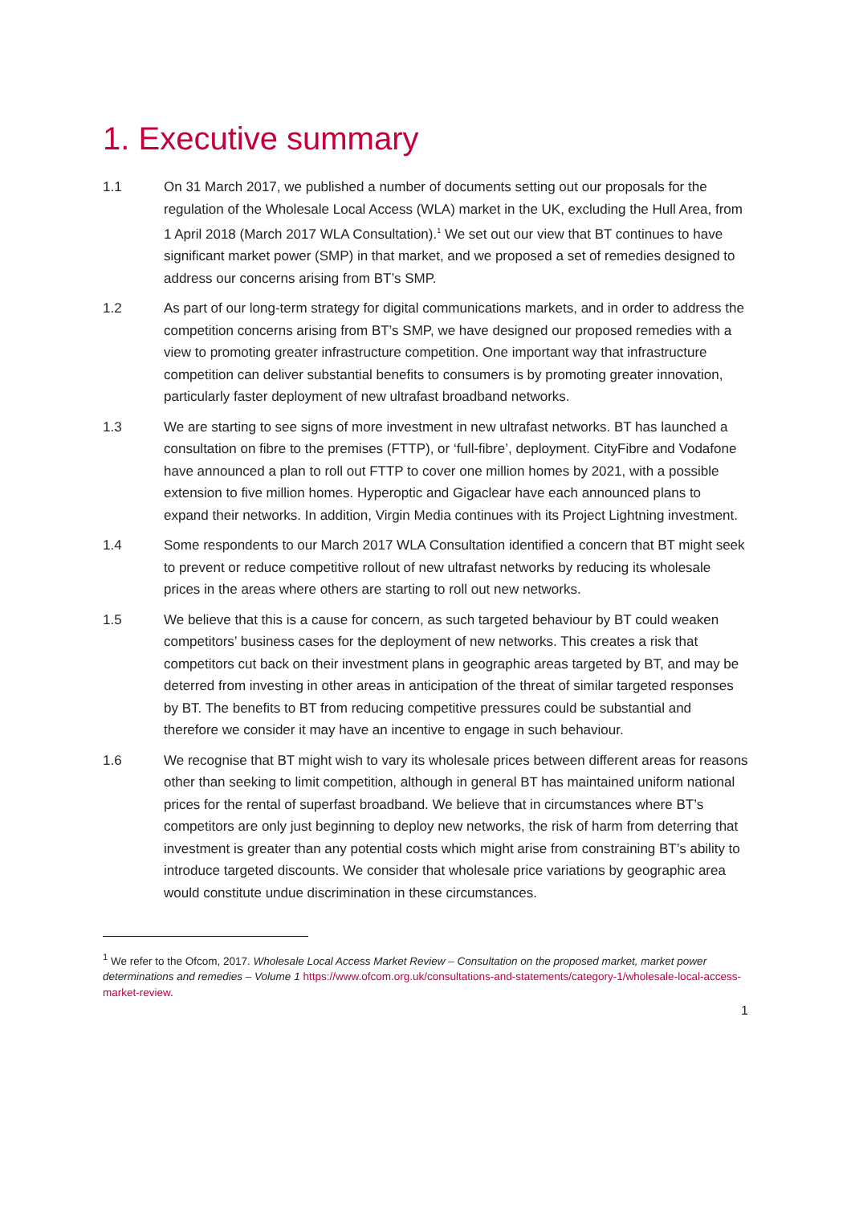1. Executive summary
1.1 On 31 March 2017, we published a number of documents setting out our proposals for the regulation of the Wholesale Local Access (WLA) market in the UK, excluding the Hull Area, from 1 April 2018 (March 2017 WLA Consultation).<sup>1</sup> We set out our view that BT continues to have significant market power (SMP) in that market, and we proposed a set of remedies designed to address our concerns arising from BT’s SMP.
1.2 As part of our long-term strategy for digital communications markets, and in order to address the competition concerns arising from BT’s SMP, we have designed our proposed remedies with a view to promoting greater infrastructure competition. One important way that infrastructure competition can deliver substantial benefits to consumers is by promoting greater innovation, particularly faster deployment of new ultrafast broadband networks.
1.3 We are starting to see signs of more investment in new ultrafast networks. BT has launched a consultation on fibre to the premises (FTTP), or ‘full-fibre’, deployment. CityFibre and Vodafone have announced a plan to roll out FTTP to cover one million homes by 2021, with a possible extension to five million homes. Hyperoptic and Gigaclear have each announced plans to expand their networks. In addition, Virgin Media continues with its Project Lightning investment.
1.4 Some respondents to our March 2017 WLA Consultation identified a concern that BT might seek to prevent or reduce competitive rollout of new ultrafast networks by reducing its wholesale prices in the areas where others are starting to roll out new networks.
1.5 We believe that this is a cause for concern, as such targeted behaviour by BT could weaken competitors’ business cases for the deployment of new networks. This creates a risk that competitors cut back on their investment plans in geographic areas targeted by BT, and may be deterred from investing in other areas in anticipation of the threat of similar targeted responses by BT. The benefits to BT from reducing competitive pressures could be substantial and therefore we consider it may have an incentive to engage in such behaviour.
1.6 We recognise that BT might wish to vary its wholesale prices between different areas for reasons other than seeking to limit competition, although in general BT has maintained uniform national prices for the rental of superfast broadband. We believe that in circumstances where BT’s competitors are only just beginning to deploy new networks, the risk of harm from deterring that investment is greater than any potential costs which might arise from constraining BT’s ability to introduce targeted discounts. We consider that wholesale price variations by geographic area would constitute undue discrimination in these circumstances.
<sup>1</sup> We refer to the Ofcom, 2017. Wholesale Local Access Market Review – Consultation on the proposed market, market power determinations and remedies – Volume 1 https://www.ofcom.org.uk/consultations-and-statements/category-1/wholesale-local-access-market-review.
1